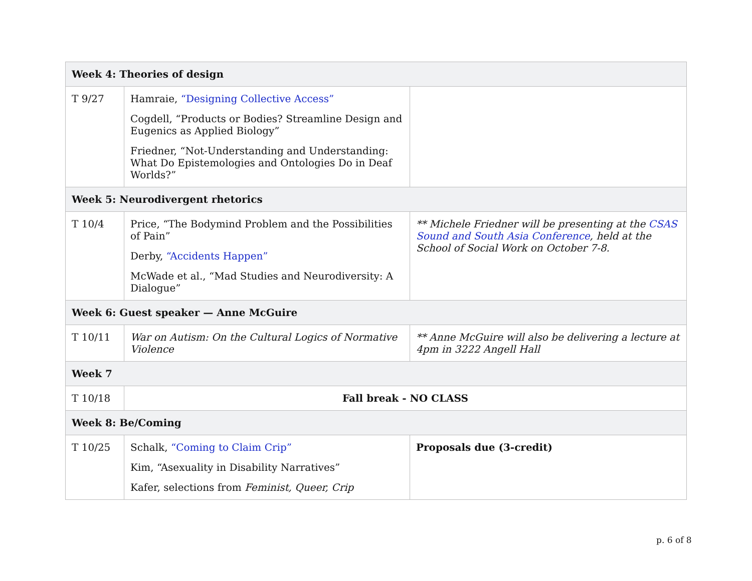| Week 4: Theories of design | | |
| T 9/27 | Hamraie, “Designing Collective Access” Cogdell, “Products or Bodies? Streamline Design and Eugenics as Applied Biology” Friedner, “Not-Understanding and Understanding: What Do Epistemologies and Ontologies Do in Deaf Worlds?” | |
| Week 5: Neurodivergent rhetorics | | |
| T 10/4 | Price, “The Bodymind Problem and the Possibilities of Pain” Derby, “Accidents Happen” McWade et al., “Mad Studies and Neurodiversity: A Dialogue” | ** Michele Friedner will be presenting at the CSAS Sound and South Asia Conference , held at the School of Social Work on October 7-8. |
| Week 6: Guest speaker — Anne McGuire | | |
| T 10/11 | War on Autism: On the Cultural Logics of Normative Violence | ** Anne McGuire will also be delivering a lecture at 4pm in 3222 Angell Hall |
| Week 7 | | |
| T 10/18 | Fall break - NO CLASS | |
| Week 8: Be/Coming | | |
| T 10/25 | Schalk, “Coming to Claim Crip” Kim, “Asexuality in Disability Narratives” Kafer, selections from Feminist, Queer, Crip | Proposals due (3-credit) |
p. 6 of 8